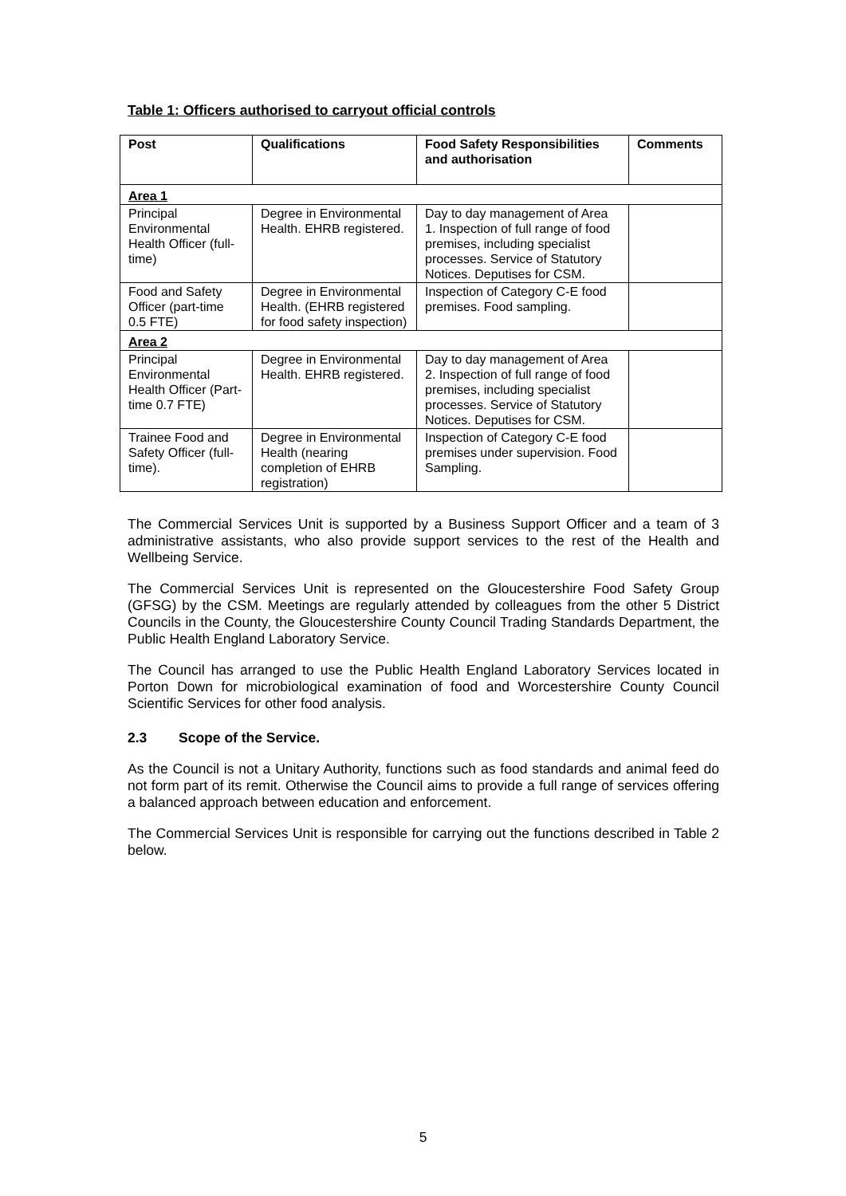Table 1: Officers authorised to carryout official controls
| Post | Qualifications | Food Safety Responsibilities and authorisation | Comments |
| --- | --- | --- | --- |
| Area 1 | | | |
| Principal Environmental Health Officer (full-time) | Degree in Environmental Health. EHRB registered. | Day to day management of Area 1. Inspection of full range of food premises, including specialist processes. Service of Statutory Notices. Deputises for CSM. | |
| Food and Safety Officer (part-time 0.5 FTE) | Degree in Environmental Health. (EHRB registered for food safety inspection) | Inspection of Category C-E food premises. Food sampling. | |
| Area 2 | | | |
| Principal Environmental Health Officer (Part-time 0.7 FTE) | Degree in Environmental Health. EHRB registered. | Day to day management of Area 2. Inspection of full range of food premises, including specialist processes. Service of Statutory Notices. Deputises for CSM. | |
| Trainee Food and Safety Officer (full-time). | Degree in Environmental Health (nearing completion of EHRB registration) | Inspection of Category C-E food premises under supervision. Food Sampling. | |
The Commercial Services Unit is supported by a Business Support Officer and a team of 3 administrative assistants, who also provide support services to the rest of the Health and Wellbeing Service.
The Commercial Services Unit is represented on the Gloucestershire Food Safety Group (GFSG) by the CSM. Meetings are regularly attended by colleagues from the other 5 District Councils in the County, the Gloucestershire County Council Trading Standards Department, the Public Health England Laboratory Service.
The Council has arranged to use the Public Health England Laboratory Services located in Porton Down for microbiological examination of food and Worcestershire County Council Scientific Services for other food analysis.
2.3 Scope of the Service.
As the Council is not a Unitary Authority, functions such as food standards and animal feed do not form part of its remit. Otherwise the Council aims to provide a full range of services offering a balanced approach between education and enforcement.
The Commercial Services Unit is responsible for carrying out the functions described in Table 2 below.
5